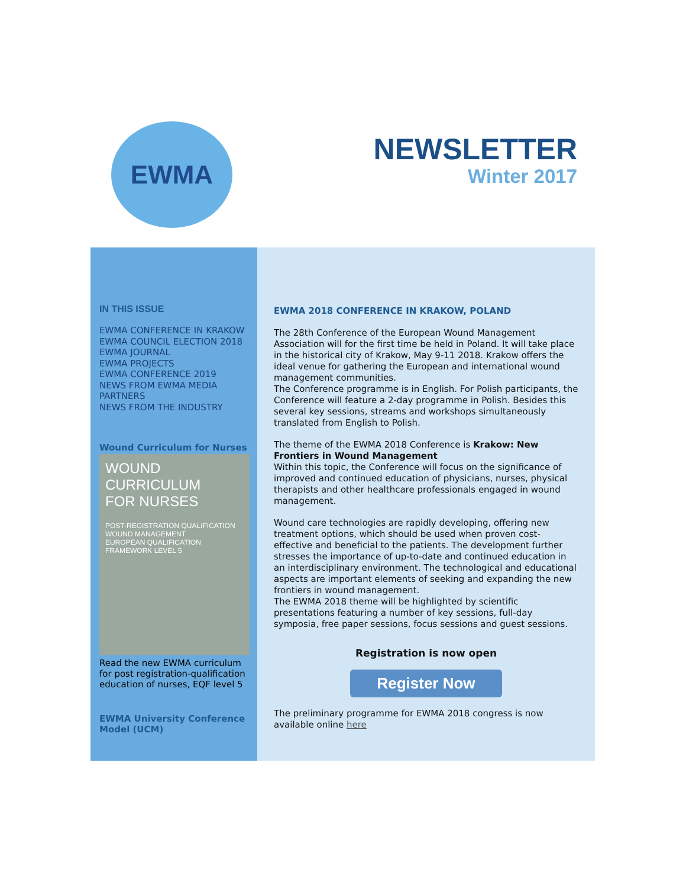EWMA
NEWSLETTER
Winter 2017
IN THIS ISSUE
EWMA CONFERENCE IN KRAKOW
EWMA COUNCIL ELECTION 2018
EWMA JOURNAL
EWMA PROJECTS
EWMA CONFERENCE 2019
NEWS FROM EWMA MEDIA
PARTNERS
NEWS FROM THE INDUSTRY
Wound Curriculum for Nurses
WOUND
CURRICULUM
FOR NURSES
POST-REGISTRATION QUALIFICATION WOUND MANAGEMENT
EUROPEAN QUALIFICATION FRAMEWORK LEVEL 5
Read the new EWMA curriculum for post registration-qualification education of nurses, EQF level 5
EWMA University Conference Model (UCM)
EWMA 2018 CONFERENCE IN KRAKOW, POLAND
The 28th Conference of the European Wound Management Association will for the first time be held in Poland. It will take place in the historical city of Krakow, May 9-11 2018. Krakow offers the ideal venue for gathering the European and international wound management communities.
The Conference programme is in English. For Polish participants, the Conference will feature a 2-day programme in Polish. Besides this several key sessions, streams and workshops simultaneously translated from English to Polish.
The theme of the EWMA 2018 Conference is Krakow: New Frontiers in Wound Management
Within this topic, the Conference will focus on the significance of improved and continued education of physicians, nurses, physical therapists and other healthcare professionals engaged in wound management.
Wound care technologies are rapidly developing, offering new treatment options, which should be used when proven cost-effective and beneficial to the patients. The development further stresses the importance of up-to-date and continued education in an interdisciplinary environment. The technological and educational aspects are important elements of seeking and expanding the new frontiers in wound management.
The EWMA 2018 theme will be highlighted by scientific presentations featuring a number of key sessions, full-day symposia, free paper sessions, focus sessions and guest sessions.
Registration is now open
Register Now
The preliminary programme for EWMA 2018 congress is now available online here